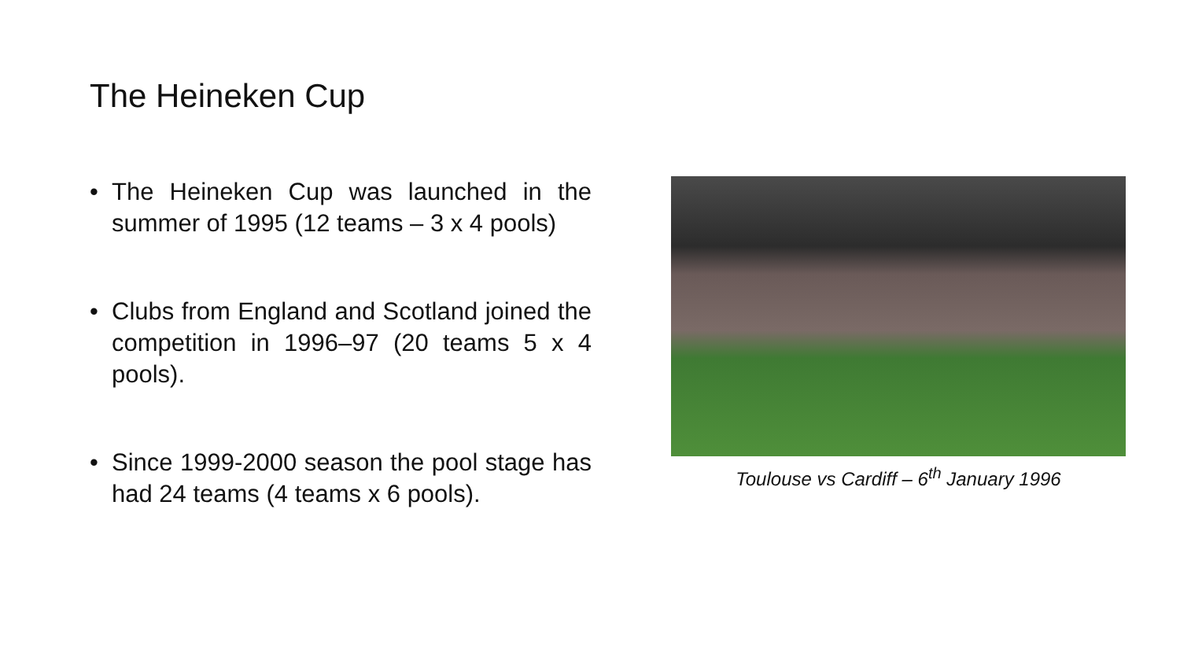The Heineken Cup
• The Heineken Cup was launched in the summer of 1995 (12 teams – 3 x 4 pools)
• Clubs from England and Scotland joined the competition in 1996–97 (20 teams 5 x 4 pools).
• Since 1999-2000 season the pool stage has had 24 teams (4 teams x 6 pools).
Toulouse vs Cardiff – 6<sup>th</sup> January 1996